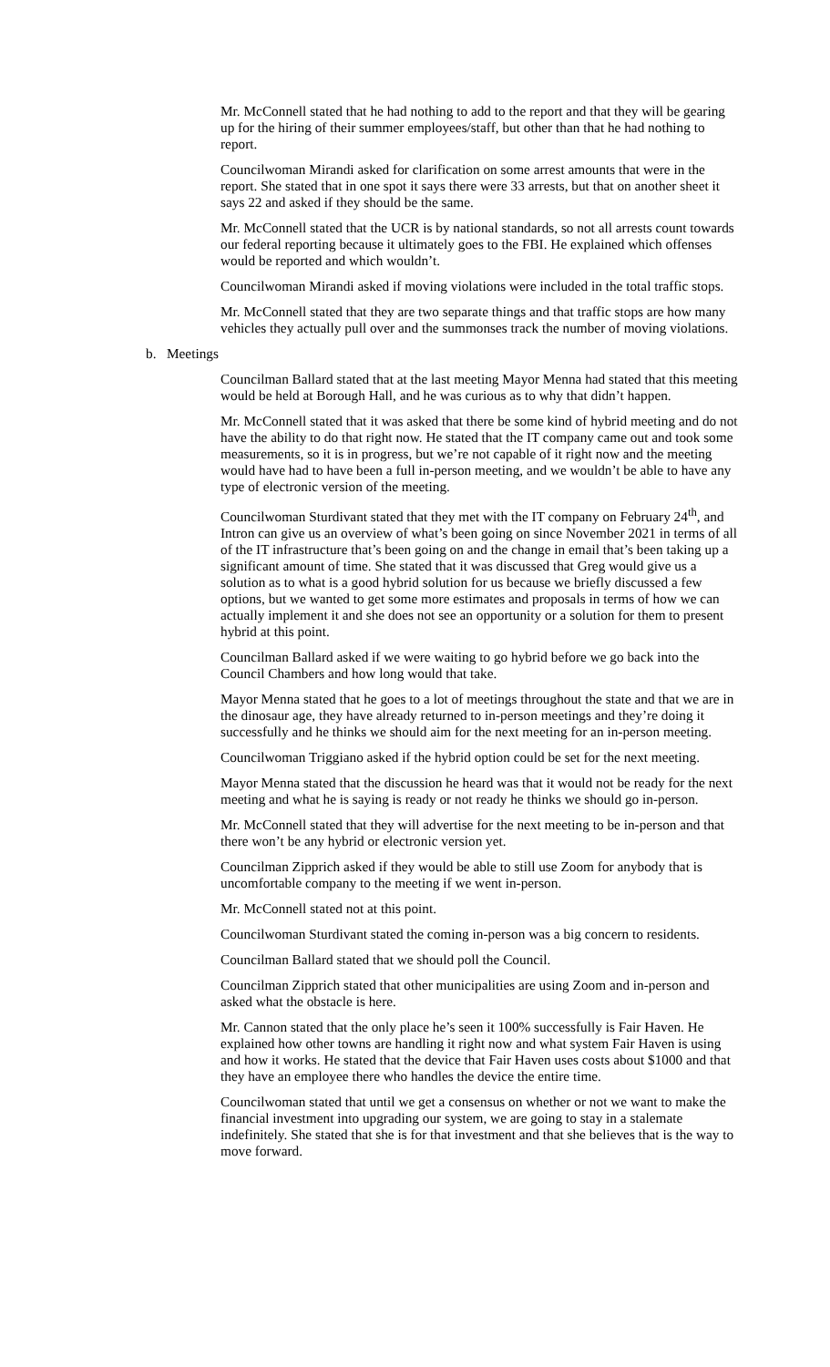Mr. McConnell stated that he had nothing to add to the report and that they will be gearing up for the hiring of their summer employees/staff, but other than that he had nothing to report.
Councilwoman Mirandi asked for clarification on some arrest amounts that were in the report. She stated that in one spot it says there were 33 arrests, but that on another sheet it says 22 and asked if they should be the same.
Mr. McConnell stated that the UCR is by national standards, so not all arrests count towards our federal reporting because it ultimately goes to the FBI. He explained which offenses would be reported and which wouldn’t.
Councilwoman Mirandi asked if moving violations were included in the total traffic stops.
Mr. McConnell stated that they are two separate things and that traffic stops are how many vehicles they actually pull over and the summonses track the number of moving violations.
b. Meetings
Councilman Ballard stated that at the last meeting Mayor Menna had stated that this meeting would be held at Borough Hall, and he was curious as to why that didn’t happen.
Mr. McConnell stated that it was asked that there be some kind of hybrid meeting and do not have the ability to do that right now. He stated that the IT company came out and took some measurements, so it is in progress, but we’re not capable of it right now and the meeting would have had to have been a full in-person meeting, and we wouldn’t be able to have any type of electronic version of the meeting.
Councilwoman Sturdivant stated that they met with the IT company on February 24<sup>th</sup>, and Intron can give us an overview of what’s been going on since November 2021 in terms of all of the IT infrastructure that’s been going on and the change in email that’s been taking up a significant amount of time. She stated that it was discussed that Greg would give us a solution as to what is a good hybrid solution for us because we briefly discussed a few options, but we wanted to get some more estimates and proposals in terms of how we can actually implement it and she does not see an opportunity or a solution for them to present hybrid at this point.
Councilman Ballard asked if we were waiting to go hybrid before we go back into the Council Chambers and how long would that take.
Mayor Menna stated that he goes to a lot of meetings throughout the state and that we are in the dinosaur age, they have already returned to in-person meetings and they’re doing it successfully and he thinks we should aim for the next meeting for an in-person meeting.
Councilwoman Triggiano asked if the hybrid option could be set for the next meeting.
Mayor Menna stated that the discussion he heard was that it would not be ready for the next meeting and what he is saying is ready or not ready he thinks we should go in-person.
Mr. McConnell stated that they will advertise for the next meeting to be in-person and that there won’t be any hybrid or electronic version yet.
Councilman Zipprich asked if they would be able to still use Zoom for anybody that is uncomfortable company to the meeting if we went in-person.
Mr. McConnell stated not at this point.
Councilwoman Sturdivant stated the coming in-person was a big concern to residents.
Councilman Ballard stated that we should poll the Council.
Councilman Zipprich stated that other municipalities are using Zoom and in-person and asked what the obstacle is here.
Mr. Cannon stated that the only place he’s seen it 100% successfully is Fair Haven. He explained how other towns are handling it right now and what system Fair Haven is using and how it works. He stated that the device that Fair Haven uses costs about $1000 and that they have an employee there who handles the device the entire time.
Councilwoman stated that until we get a consensus on whether or not we want to make the financial investment into upgrading our system, we are going to stay in a stalemate indefinitely. She stated that she is for that investment and that she believes that is the way to move forward.